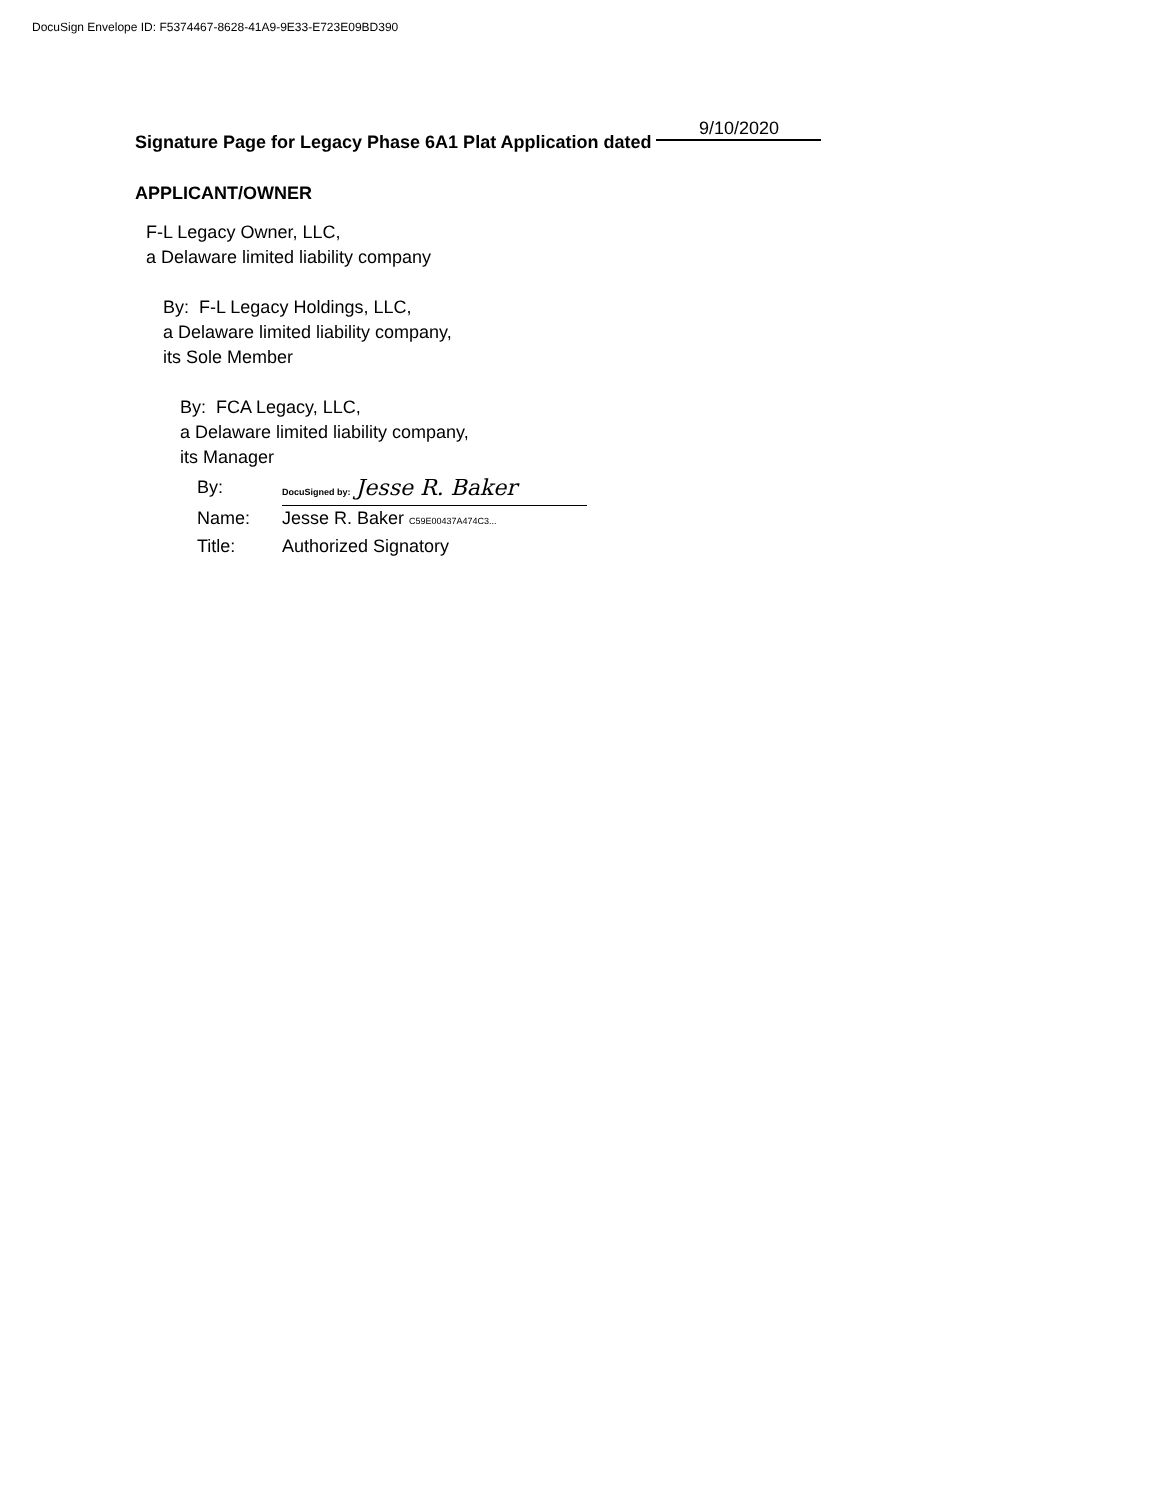DocuSign Envelope ID: F5374467-8628-41A9-9E33-E723E09BD390
Signature Page for Legacy Phase 6A1 Plat Application dated 9/10/2020
APPLICANT/OWNER
F-L Legacy Owner, LLC,
a Delaware limited liability company
By: F-L Legacy Holdings, LLC,
a Delaware limited liability company,
its Sole Member
By: FCA Legacy, LLC,
a Delaware limited liability company,
its Manager
By: DocuSigned by: Jesse R. Baker
Name: Jesse R. Baker C59E00437A474C3...
Title: Authorized Signatory